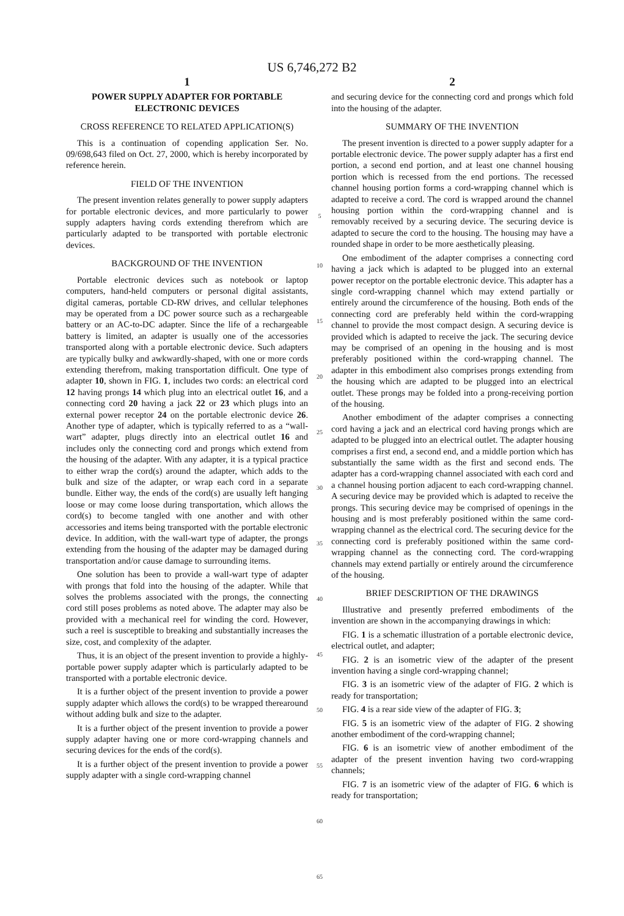US 6,746,272 B2
1
POWER SUPPLY ADAPTER FOR PORTABLE ELECTRONIC DEVICES
CROSS REFERENCE TO RELATED APPLICATION(S)
This is a continuation of copending application Ser. No. 09/698,643 filed on Oct. 27, 2000, which is hereby incorporated by reference herein.
FIELD OF THE INVENTION
The present invention relates generally to power supply adapters for portable electronic devices, and more particularly to power supply adapters having cords extending therefrom which are particularly adapted to be transported with portable electronic devices.
BACKGROUND OF THE INVENTION
Portable electronic devices such as notebook or laptop computers, hand-held computers or personal digital assistants, digital cameras, portable CD-RW drives, and cellular telephones may be operated from a DC power source such as a rechargeable battery or an AC-to-DC adapter. Since the life of a rechargeable battery is limited, an adapter is usually one of the accessories transported along with a portable electronic device. Such adapters are typically bulky and awkwardly-shaped, with one or more cords extending therefrom, making transportation difficult. One type of adapter 10, shown in FIG. 1, includes two cords: an electrical cord 12 having prongs 14 which plug into an electrical outlet 16, and a connecting cord 20 having a jack 22 or 23 which plugs into an external power receptor 24 on the portable electronic device 26. Another type of adapter, which is typically referred to as a “wall-wart” adapter, plugs directly into an electrical outlet 16 and includes only the connecting cord and prongs which extend from the housing of the adapter. With any adapter, it is a typical practice to either wrap the cord(s) around the adapter, which adds to the bulk and size of the adapter, or wrap each cord in a separate bundle. Either way, the ends of the cord(s) are usually left hanging loose or may come loose during transportation, which allows the cord(s) to become tangled with one another and with other accessories and items being transported with the portable electronic device. In addition, with the wall-wart type of adapter, the prongs extending from the housing of the adapter may be damaged during transportation and/or cause damage to surrounding items.
One solution has been to provide a wall-wart type of adapter with prongs that fold into the housing of the adapter. While that solves the problems associated with the prongs, the connecting cord still poses problems as noted above. The adapter may also be provided with a mechanical reel for winding the cord. However, such a reel is susceptible to breaking and substantially increases the size, cost, and complexity of the adapter.
Thus, it is an object of the present invention to provide a highly-portable power supply adapter which is particularly adapted to be transported with a portable electronic device.
It is a further object of the present invention to provide a power supply adapter which allows the cord(s) to be wrapped therearound without adding bulk and size to the adapter.
It is a further object of the present invention to provide a power supply adapter having one or more cord-wrapping channels and securing devices for the ends of the cord(s).
It is a further object of the present invention to provide a power supply adapter with a single cord-wrapping channel
5
10
15
20
25
30
35
40
45
50
55
60
65
2
and securing device for the connecting cord and prongs which fold into the housing of the adapter.
SUMMARY OF THE INVENTION
The present invention is directed to a power supply adapter for a portable electronic device. The power supply adapter has a first end portion, a second end portion, and at least one channel housing portion which is recessed from the end portions. The recessed channel housing portion forms a cord-wrapping channel which is adapted to receive a cord. The cord is wrapped around the channel housing portion within the cord-wrapping channel and is removably received by a securing device. The securing device is adapted to secure the cord to the housing. The housing may have a rounded shape in order to be more aesthetically pleasing.
One embodiment of the adapter comprises a connecting cord having a jack which is adapted to be plugged into an external power receptor on the portable electronic device. This adapter has a single cord-wrapping channel which may extend partially or entirely around the circumference of the housing. Both ends of the connecting cord are preferably held within the cord-wrapping channel to provide the most compact design. A securing device is provided which is adapted to receive the jack. The securing device may be comprised of an opening in the housing and is most preferably positioned within the cord-wrapping channel. The adapter in this embodiment also comprises prongs extending from the housing which are adapted to be plugged into an electrical outlet. These prongs may be folded into a prong-receiving portion of the housing.
Another embodiment of the adapter comprises a connecting cord having a jack and an electrical cord having prongs which are adapted to be plugged into an electrical outlet. The adapter housing comprises a first end, a second end, and a middle portion which has substantially the same width as the first and second ends. The adapter has a cord-wrapping channel associated with each cord and a channel housing portion adjacent to each cord-wrapping channel. A securing device may be provided which is adapted to receive the prongs. This securing device may be comprised of openings in the housing and is most preferably positioned within the same cord-wrapping channel as the electrical cord. The securing device for the connecting cord is preferably positioned within the same cord-wrapping channel as the connecting cord. The cord-wrapping channels may extend partially or entirely around the circumference of the housing.
BRIEF DESCRIPTION OF THE DRAWINGS
Illustrative and presently preferred embodiments of the invention are shown in the accompanying drawings in which:
FIG. 1 is a schematic illustration of a portable electronic device, electrical outlet, and adapter;
FIG. 2 is an isometric view of the adapter of the present invention having a single cord-wrapping channel;
FIG. 3 is an isometric view of the adapter of FIG. 2 which is ready for transportation;
FIG. 4 is a rear side view of the adapter of FIG. 3;
FIG. 5 is an isometric view of the adapter of FIG. 2 showing another embodiment of the cord-wrapping channel;
FIG. 6 is an isometric view of another embodiment of the adapter of the present invention having two cord-wrapping channels;
FIG. 7 is an isometric view of the adapter of FIG. 6 which is ready for transportation;